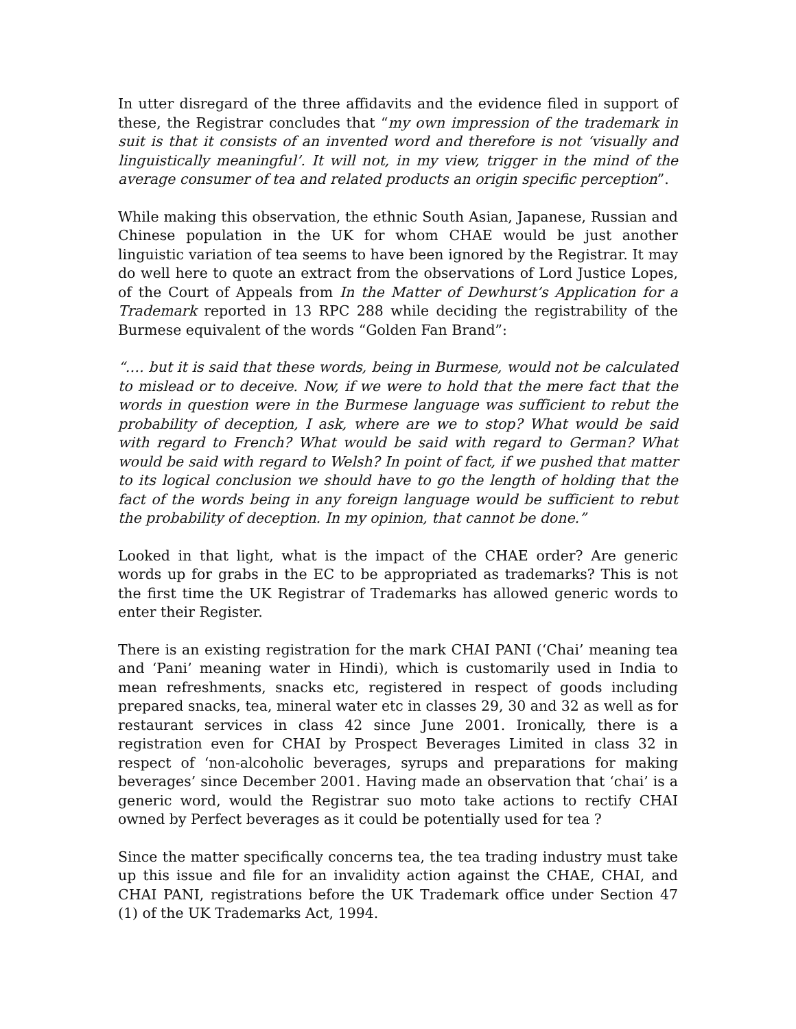In utter disregard of the three affidavits and the evidence filed in support of these, the Registrar concludes that “my own impression of the trademark in suit is that it consists of an invented word and therefore is not ‘visually and linguistically meaningful’. It will not, in my view, trigger in the mind of the average consumer of tea and related products an origin specific perception”.
While making this observation, the ethnic South Asian, Japanese, Russian and Chinese population in the UK for whom CHAE would be just another linguistic variation of tea seems to have been ignored by the Registrar. It may do well here to quote an extract from the observations of Lord Justice Lopes, of the Court of Appeals from In the Matter of Dewhurst’s Application for a Trademark reported in 13 RPC 288 while deciding the registrability of the Burmese equivalent of the words “Golden Fan Brand”:
“…. but it is said that these words, being in Burmese, would not be calculated to mislead or to deceive. Now, if we were to hold that the mere fact that the words in question were in the Burmese language was sufficient to rebut the probability of deception, I ask, where are we to stop? What would be said with regard to French? What would be said with regard to German? What would be said with regard to Welsh? In point of fact, if we pushed that matter to its logical conclusion we should have to go the length of holding that the fact of the words being in any foreign language would be sufficient to rebut the probability of deception. In my opinion, that cannot be done.”
Looked in that light, what is the impact of the CHAE order? Are generic words up for grabs in the EC to be appropriated as trademarks? This is not the first time the UK Registrar of Trademarks has allowed generic words to enter their Register.
There is an existing registration for the mark CHAI PANI (‘Chai’ meaning tea and ‘Pani’ meaning water in Hindi), which is customarily used in India to mean refreshments, snacks etc, registered in respect of goods including prepared snacks, tea, mineral water etc in classes 29, 30 and 32 as well as for restaurant services in class 42 since June 2001. Ironically, there is a registration even for CHAI by Prospect Beverages Limited in class 32 in respect of ‘non-alcoholic beverages, syrups and preparations for making beverages’ since December 2001. Having made an observation that ‘chai’ is a generic word, would the Registrar suo moto take actions to rectify CHAI owned by Perfect beverages as it could be potentially used for tea ?
Since the matter specifically concerns tea, the tea trading industry must take up this issue and file for an invalidity action against the CHAE, CHAI, and CHAI PANI, registrations before the UK Trademark office under Section 47 (1) of the UK Trademarks Act, 1994.